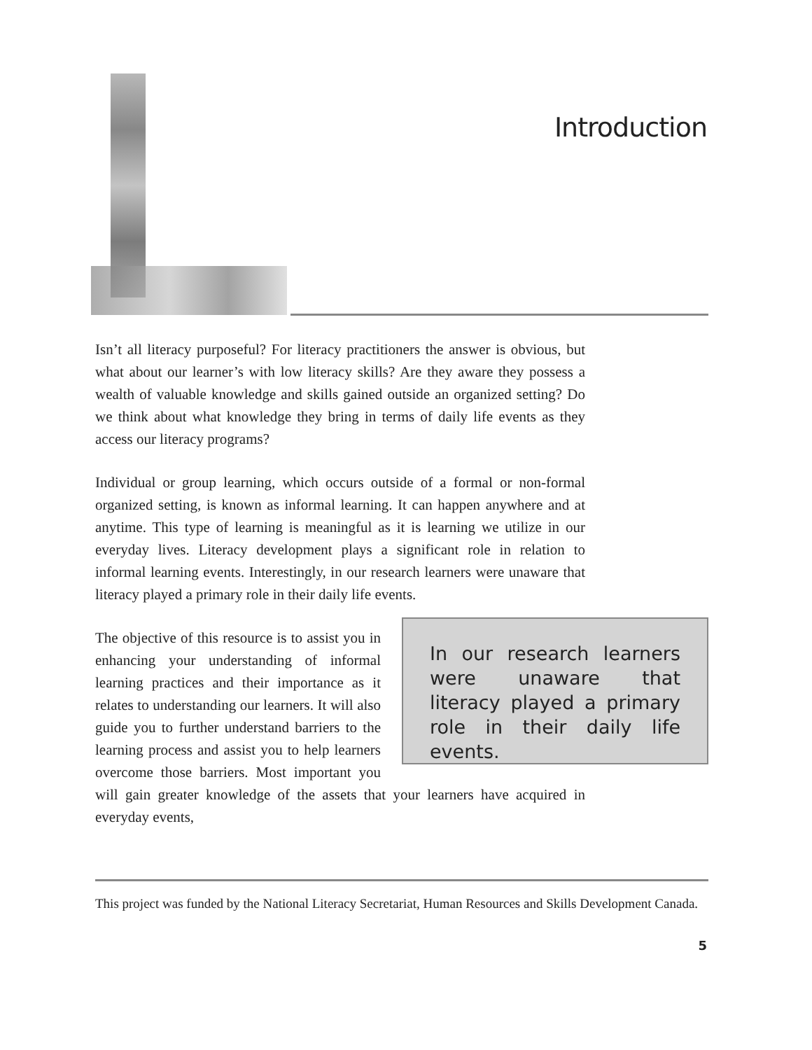Introduction
Isn’t all literacy purposeful? For literacy practitioners the answer is obvious, but what about our learner’s with low literacy skills? Are they aware they possess a wealth of valuable knowledge and skills gained outside an organized setting? Do we think about what knowledge they bring in terms of daily life events as they access our literacy programs?
Individual or group learning, which occurs outside of a formal or non-formal organized setting, is known as informal learning. It can happen anywhere and at anytime. This type of learning is meaningful as it is learning we utilize in our everyday lives. Literacy development plays a significant role in relation to informal learning events. Interestingly, in our research learners were unaware that literacy played a primary role in their daily life events.
In our research learners were unaware that literacy played a primary role in their daily life events.
The objective of this resource is to assist you in enhancing your understanding of informal learning practices and their importance as it relates to understanding our learners. It will also guide you to further understand barriers to the learning process and assist you to help learners overcome those barriers. Most important you will gain greater knowledge of the assets that your learners have acquired in everyday events,
This project was funded by the National Literacy Secretariat, Human Resources and Skills Development Canada.
5